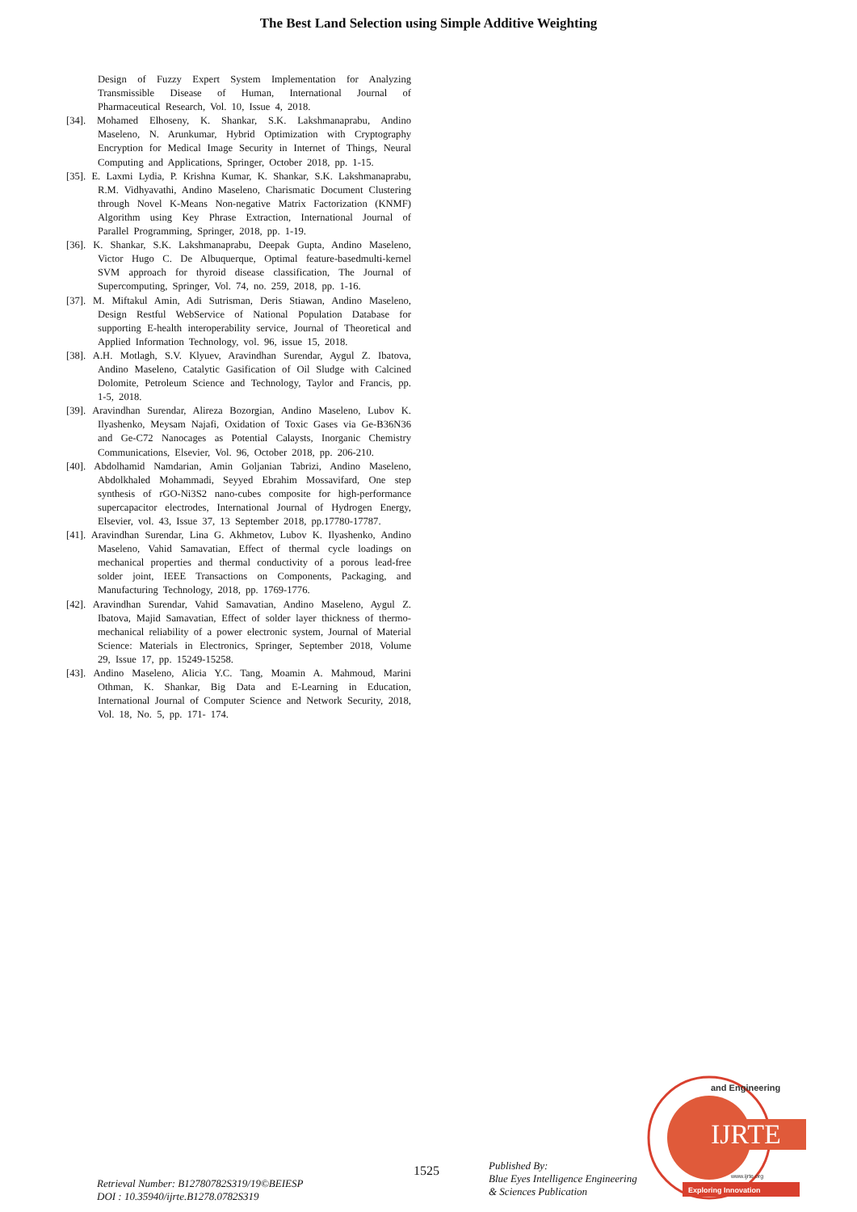The Best Land Selection using Simple Additive Weighting
Design of Fuzzy Expert System Implementation for Analyzing Transmissible Disease of Human, International Journal of Pharmaceutical Research, Vol. 10, Issue 4, 2018.
[34]. Mohamed Elhoseny, K. Shankar, S.K. Lakshmanaprabu, Andino Maseleno, N. Arunkumar, Hybrid Optimization with Cryptography Encryption for Medical Image Security in Internet of Things, Neural Computing and Applications, Springer, October 2018, pp. 1-15.
[35]. E. Laxmi Lydia, P. Krishna Kumar, K. Shankar, S.K. Lakshmanaprabu, R.M. Vidhyavathi, Andino Maseleno, Charismatic Document Clustering through Novel K-Means Non-negative Matrix Factorization (KNMF) Algorithm using Key Phrase Extraction, International Journal of Parallel Programming, Springer, 2018, pp. 1-19.
[36]. K. Shankar, S.K. Lakshmanaprabu, Deepak Gupta, Andino Maseleno, Victor Hugo C. De Albuquerque, Optimal feature-basedmulti-kernel SVM approach for thyroid disease classification, The Journal of Supercomputing, Springer, Vol. 74, no. 259, 2018, pp. 1-16.
[37]. M. Miftakul Amin, Adi Sutrisman, Deris Stiawan, Andino Maseleno, Design Restful WebService of National Population Database for supporting E-health interoperability service, Journal of Theoretical and Applied Information Technology, vol. 96, issue 15, 2018.
[38]. A.H. Motlagh, S.V. Klyuev, Aravindhan Surendar, Aygul Z. Ibatova, Andino Maseleno, Catalytic Gasification of Oil Sludge with Calcined Dolomite, Petroleum Science and Technology, Taylor and Francis, pp. 1-5, 2018.
[39]. Aravindhan Surendar, Alireza Bozorgian, Andino Maseleno, Lubov K. Ilyashenko, Meysam Najafi, Oxidation of Toxic Gases via Ge-B36N36 and Ge-C72 Nanocages as Potential Calaysts, Inorganic Chemistry Communications, Elsevier, Vol. 96, October 2018, pp. 206-210.
[40]. Abdolhamid Namdarian, Amin Goljanian Tabrizi, Andino Maseleno, Abdolkhaled Mohammadi, Seyyed Ebrahim Mossavifard, One step synthesis of rGO-Ni3S2 nano-cubes composite for high-performance supercapacitor electrodes, International Journal of Hydrogen Energy, Elsevier, vol. 43, Issue 37, 13 September 2018, pp.17780-17787.
[41]. Aravindhan Surendar, Lina G. Akhmetov, Lubov K. Ilyashenko, Andino Maseleno, Vahid Samavatian, Effect of thermal cycle loadings on mechanical properties and thermal conductivity of a porous lead-free solder joint, IEEE Transactions on Components, Packaging, and Manufacturing Technology, 2018, pp. 1769-1776.
[42]. Aravindhan Surendar, Vahid Samavatian, Andino Maseleno, Aygul Z. Ibatova, Majid Samavatian, Effect of solder layer thickness of thermo-mechanical reliability of a power electronic system, Journal of Material Science: Materials in Electronics, Springer, September 2018, Volume 29, Issue 17, pp. 15249-15258.
[43]. Andino Maseleno, Alicia Y.C. Tang, Moamin A. Mahmoud, Marini Othman, K. Shankar, Big Data and E-Learning in Education, International Journal of Computer Science and Network Security, 2018, Vol. 18, No. 5, pp. 171- 174.
IJRTE
and Engineering
Exploring Innovation
www.ijrte.org
Retrieval Number: B12780782S319/19©BEIESP
DOI : 10.35940/ijrte.B1278.0782S319
1525
Published By:
Blue Eyes Intelligence Engineering
& Sciences Publication